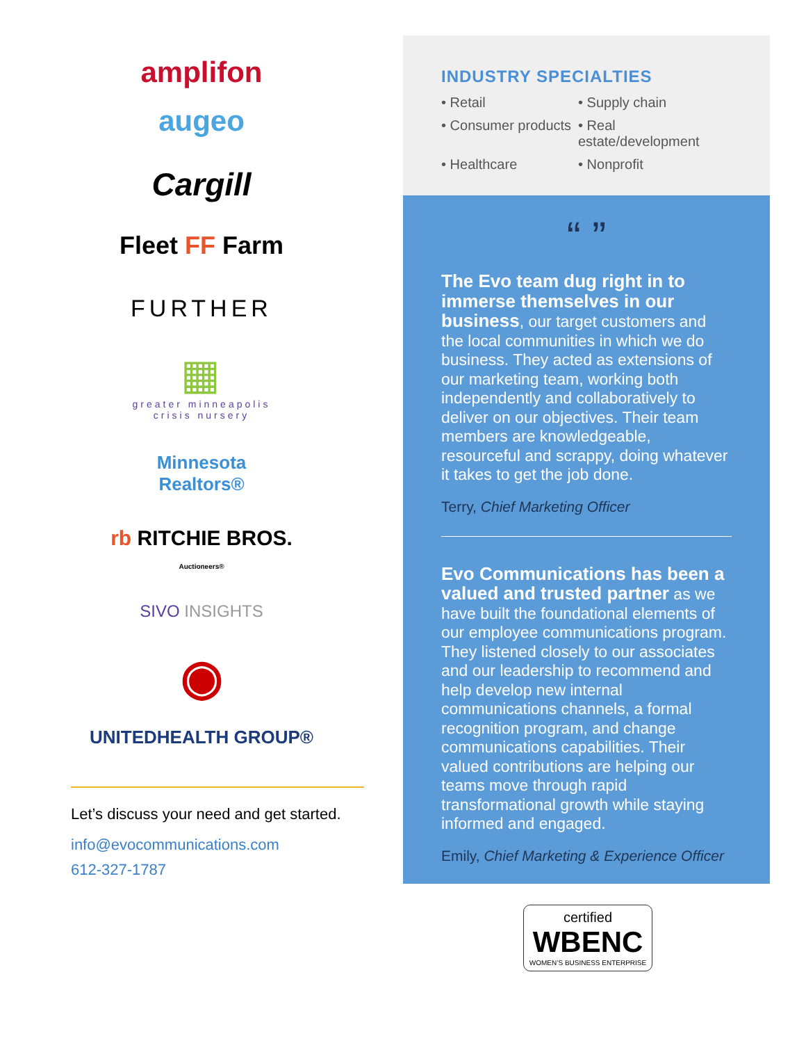amplifon
augeo
Cargill
Fleet FF Farm
FURTHER
▦
greater minneapolis
crisis nursery
Minnesota
Realtors®
rb RITCHIE BROS.
Auctioneers®
SIVO INSIGHTS
◉
UNITEDHEALTH GROUP®
Let’s discuss your need and get started.
info@evocommunications.com
612-327-1787
INDUSTRY SPECIALTIES
• Retail • Supply chain • Consumer products • Real estate/development • Healthcare • Nonprofit
“ ”
The Evo team dug right in to immerse themselves in our business, our target customers and the local communities in which we do business. They acted as extensions of our marketing team, working both independently and collaboratively to deliver on our objectives. Their team members are knowledgeable, resourceful and scrappy, doing whatever it takes to get the job done.
Terry, Chief Marketing Officer
Evo Communications has been a valued and trusted partner as we have built the foundational elements of our employee communications program. They listened closely to our associates and our leadership to recommend and help develop new internal communications channels, a formal recognition program, and change communications capabilities. Their valued contributions are helping our teams move through rapid transformational growth while staying informed and engaged.
Emily, Chief Marketing & Experience Officer
certified
WBENC
WOMEN’S BUSINESS ENTERPRISE